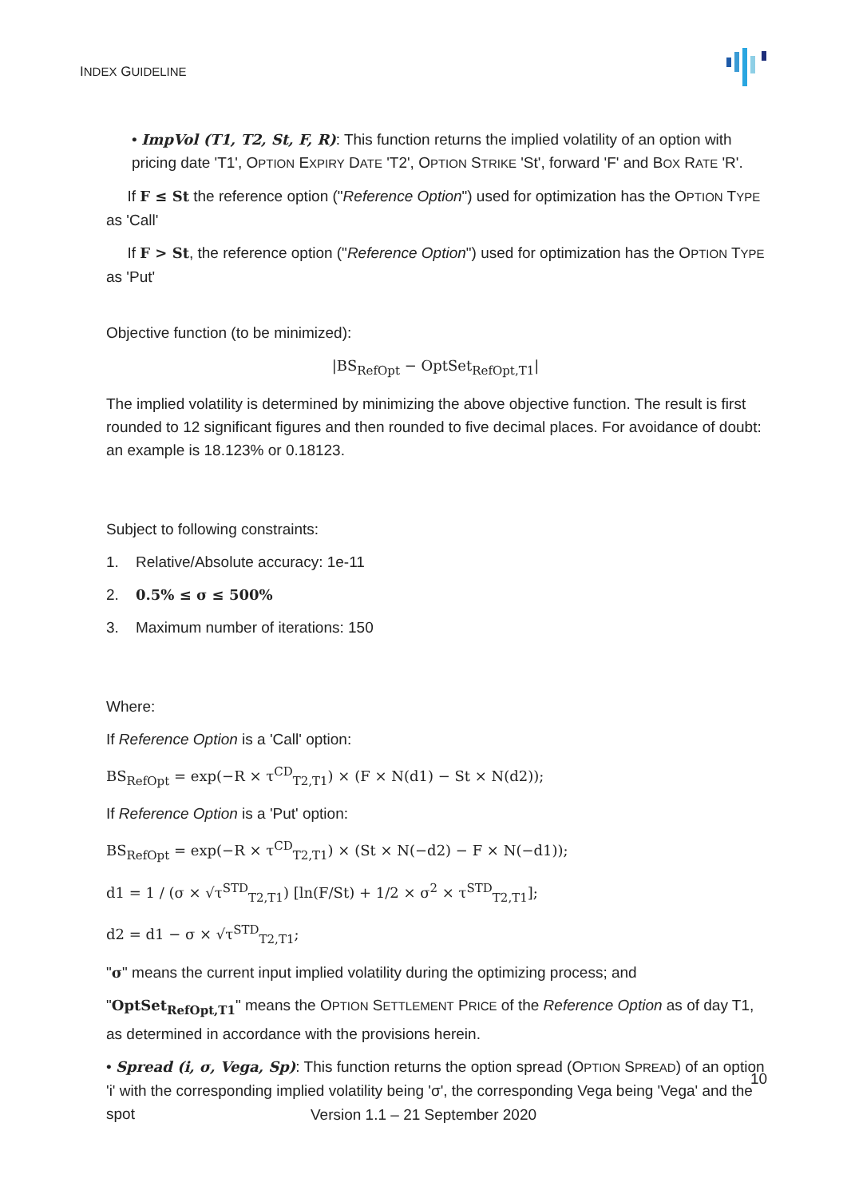INDEX GUIDELINE
• ImpVol (T1, T2, St, F, R): This function returns the implied volatility of an option with pricing date 'T1', OPTION EXPIRY DATE 'T2', OPTION STRIKE 'St', forward 'F' and BOX RATE 'R'.
If F ≤ St the reference option ("Reference Option") used for optimization has the OPTION TYPE as 'Call'
If F > St, the reference option ("Reference Option") used for optimization has the OPTION TYPE as 'Put'
Objective function (to be minimized):
|BS<sub>RefOpt</sub> − OptSet<sub>RefOpt,T1</sub>|
The implied volatility is determined by minimizing the above objective function. The result is first rounded to 12 significant figures and then rounded to five decimal places. For avoidance of doubt: an example is 18.123% or 0.18123.
Subject to following constraints:
1. Relative/Absolute accuracy: 1e-11
2. 0.5% ≤ σ ≤ 500%
3. Maximum number of iterations: 150
Where:
If Reference Option is a 'Call' option:
BS<sub>RefOpt</sub> = exp(−R × τ<sup>CD</sup><sub>T2,T1</sub>) × (F × N(d1) − St × N(d2));
If Reference Option is a 'Put' option:
BS<sub>RefOpt</sub> = exp(−R × τ<sup>CD</sup><sub>T2,T1</sub>) × (St × N(−d2) − F × N(−d1));
d1 = 1 / (σ × √τ<sup>STD</sup><sub>T2,T1</sub>) [ln(F/St) + 1/2 × σ<sup>2</sup> × τ<sup>STD</sup><sub>T2,T1</sub>];
d2 = d1 − σ × √τ<sup>STD</sup><sub>T2,T1</sub>;
"σ" means the current input implied volatility during the optimizing process; and
"OptSet<sub>RefOpt,T1</sub>" means the OPTION SETTLEMENT PRICE of the Reference Option as of day T1, as determined in accordance with the provisions herein.
• Spread (i, σ, Vega, Sp): This function returns the option spread (OPTION SPREAD) of an option 'i' with the corresponding implied volatility being 'σ', the corresponding Vega being 'Vega' and the spot
10
Version 1.1 – 21 September 2020